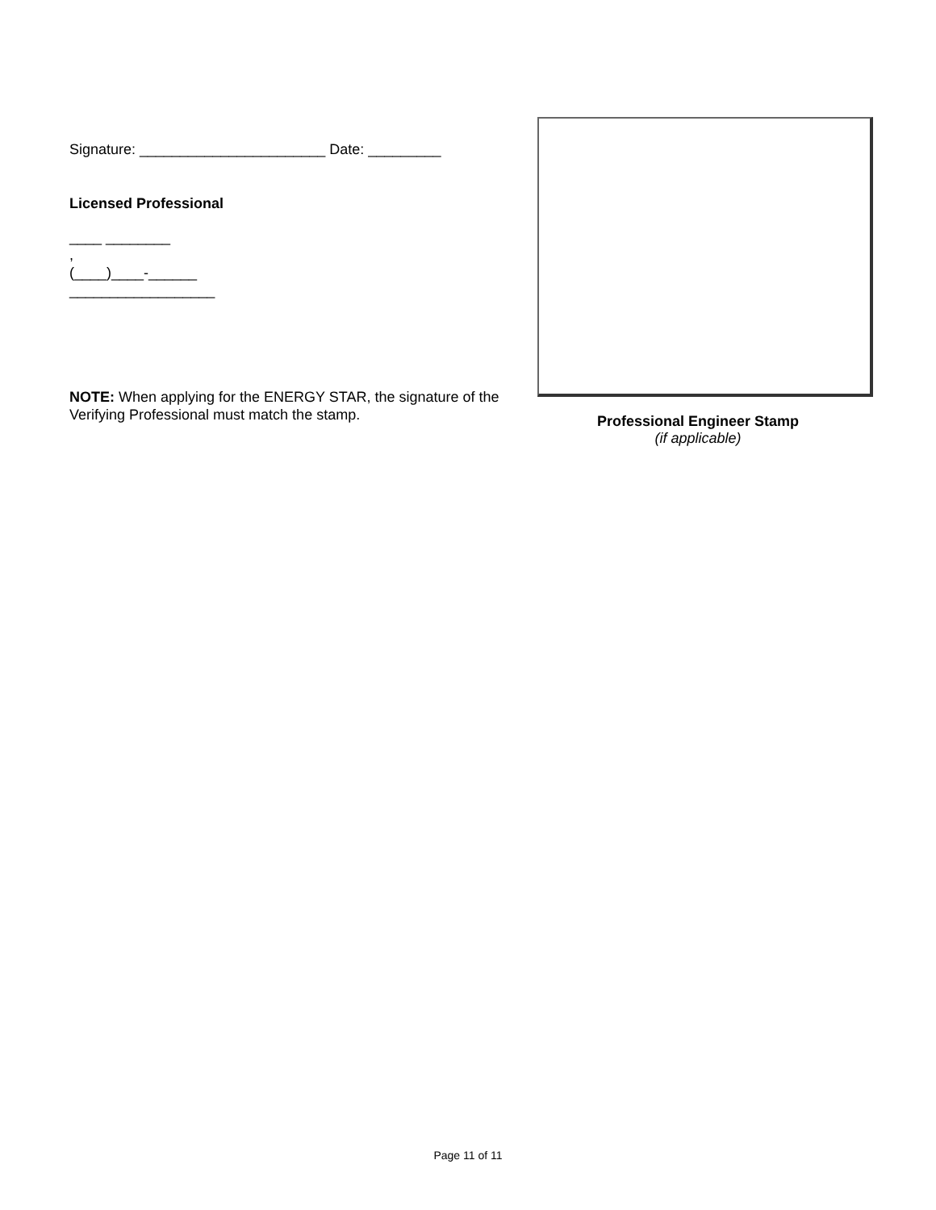Signature: _______________________ Date: _________
Licensed Professional
____ ________
,
(____)____-______
__________________
NOTE: When applying for the ENERGY STAR, the signature of the Verifying Professional must match the stamp.
Professional Engineer Stamp
(if applicable)
Page 11 of 11